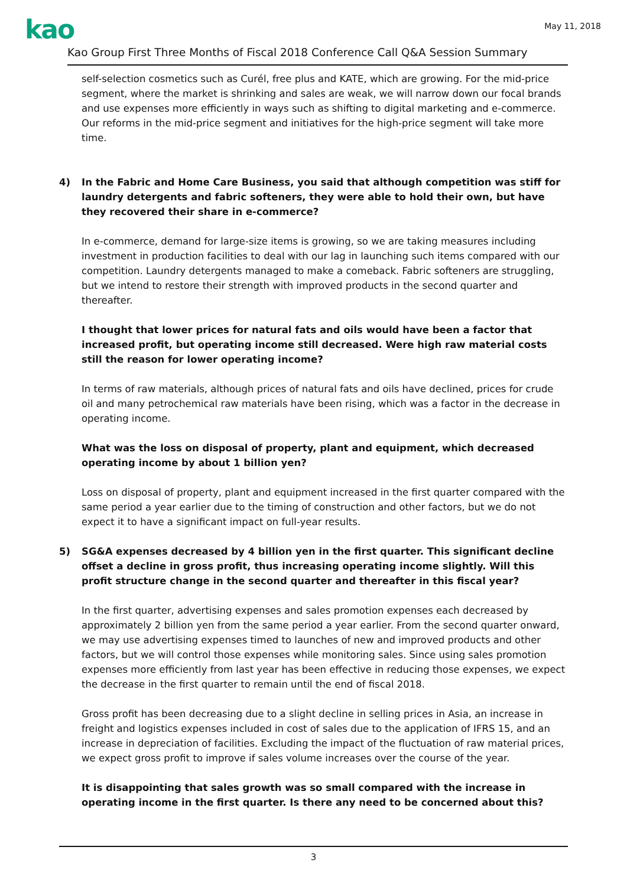kao
May 11, 2018
Kao Group First Three Months of Fiscal 2018 Conference Call Q&A Session Summary
self-selection cosmetics such as Curél, free plus and KATE, which are growing. For the mid-price segment, where the market is shrinking and sales are weak, we will narrow down our focal brands and use expenses more efficiently in ways such as shifting to digital marketing and e-commerce. Our reforms in the mid-price segment and initiatives for the high-price segment will take more time.
4) In the Fabric and Home Care Business, you said that although competition was stiff for laundry detergents and fabric softeners, they were able to hold their own, but have they recovered their share in e-commerce?
In e-commerce, demand for large-size items is growing, so we are taking measures including investment in production facilities to deal with our lag in launching such items compared with our competition. Laundry detergents managed to make a comeback. Fabric softeners are struggling, but we intend to restore their strength with improved products in the second quarter and thereafter.
I thought that lower prices for natural fats and oils would have been a factor that increased profit, but operating income still decreased. Were high raw material costs still the reason for lower operating income?
In terms of raw materials, although prices of natural fats and oils have declined, prices for crude oil and many petrochemical raw materials have been rising, which was a factor in the decrease in operating income.
What was the loss on disposal of property, plant and equipment, which decreased operating income by about 1 billion yen?
Loss on disposal of property, plant and equipment increased in the first quarter compared with the same period a year earlier due to the timing of construction and other factors, but we do not expect it to have a significant impact on full-year results.
5) SG&A expenses decreased by 4 billion yen in the first quarter. This significant decline offset a decline in gross profit, thus increasing operating income slightly. Will this profit structure change in the second quarter and thereafter in this fiscal year?
In the first quarter, advertising expenses and sales promotion expenses each decreased by approximately 2 billion yen from the same period a year earlier. From the second quarter onward, we may use advertising expenses timed to launches of new and improved products and other factors, but we will control those expenses while monitoring sales. Since using sales promotion expenses more efficiently from last year has been effective in reducing those expenses, we expect the decrease in the first quarter to remain until the end of fiscal 2018.
Gross profit has been decreasing due to a slight decline in selling prices in Asia, an increase in freight and logistics expenses included in cost of sales due to the application of IFRS 15, and an increase in depreciation of facilities. Excluding the impact of the fluctuation of raw material prices, we expect gross profit to improve if sales volume increases over the course of the year.
It is disappointing that sales growth was so small compared with the increase in operating income in the first quarter. Is there any need to be concerned about this?
3